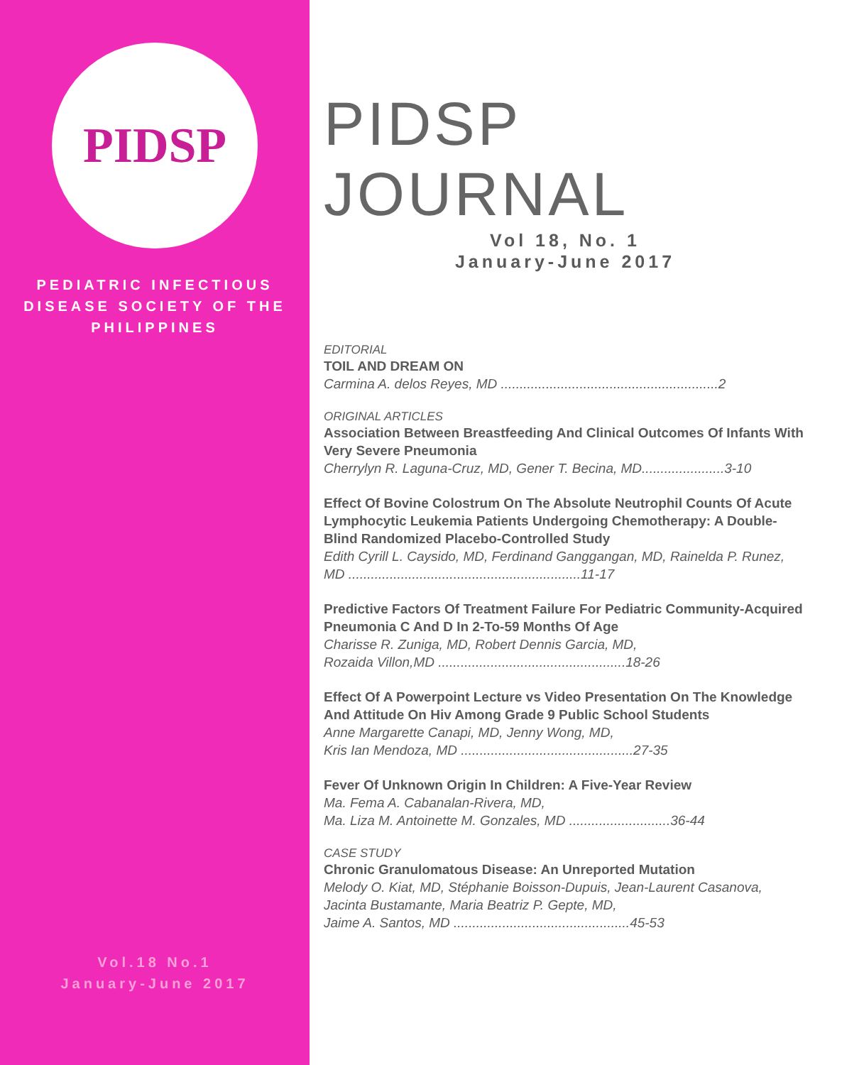PIDSP
PEDIATRIC INFECTIOUS
DISEASE SOCIETY OF THE
PHILIPPINES
Vol.18 No.1
January-June 2017
PIDSP JOURNAL
Vol 18, No. 1
January-June 2017
EDITORIAL
TOIL AND DREAM ON
Carmina A. delos Reyes, MD ..........................................................2
ORIGINAL ARTICLES
Association Between Breastfeeding And Clinical Outcomes Of Infants With Very Severe Pneumonia
Cherrylyn R. Laguna-Cruz, MD, Gener T. Becina, MD......................3-10
Effect Of Bovine Colostrum On The Absolute Neutrophil Counts Of Acute Lymphocytic Leukemia Patients Undergoing Chemotherapy: A Double-Blind Randomized Placebo-Controlled Study
Edith Cyrill L. Caysido, MD, Ferdinand Ganggangan, MD, Rainelda P. Runez, MD ..............................................................11-17
Predictive Factors Of Treatment Failure For Pediatric Community-Acquired Pneumonia C And D In 2-To-59 Months Of Age
Charisse R. Zuniga, MD, Robert Dennis Garcia, MD,
Rozaida Villon,MD ..................................................18-26
Effect Of A Powerpoint Lecture vs Video Presentation On The Knowledge And Attitude On Hiv Among Grade 9 Public School Students
Anne Margarette Canapi, MD, Jenny Wong, MD,
Kris Ian Mendoza, MD ..............................................27-35
Fever Of Unknown Origin In Children: A Five-Year Review
Ma. Fema A. Cabanalan-Rivera, MD,
Ma. Liza M. Antoinette M. Gonzales, MD ...........................36-44
CASE STUDY
Chronic Granulomatous Disease: An Unreported Mutation
Melody O. Kiat, MD, Stéphanie Boisson-Dupuis, Jean-Laurent Casanova, Jacinta Bustamante, Maria Beatriz P. Gepte, MD,
Jaime A. Santos, MD ...............................................45-53